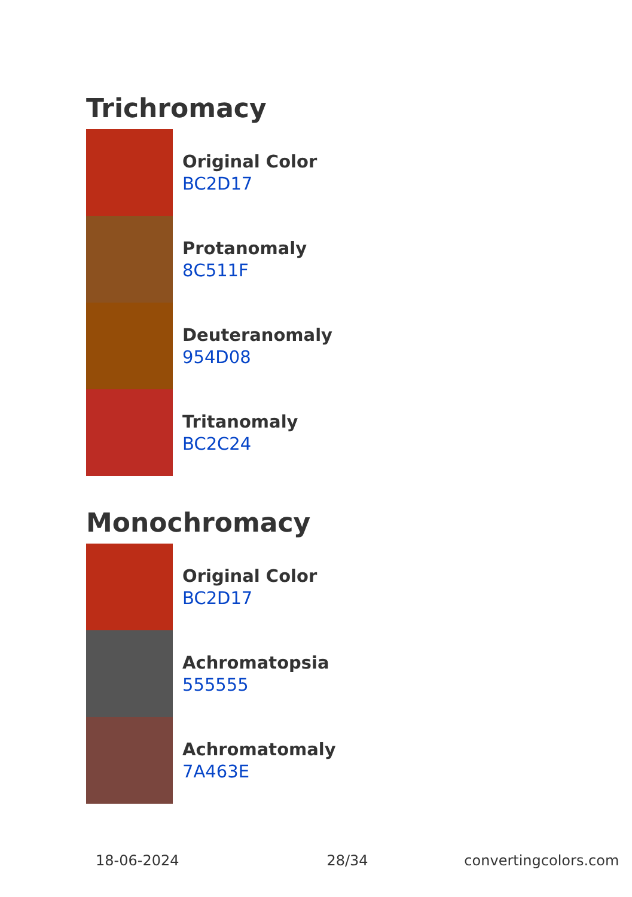Trichromacy
Original Color
BC2D17
Protanomaly
8C511F
Deuteranomaly
954D08
Tritanomaly
BC2C24
Monochromacy
Original Color
BC2D17
Achromatopsia
555555
Achromatomaly
7A463E
18-06-2024 28/34 convertingcolors.com